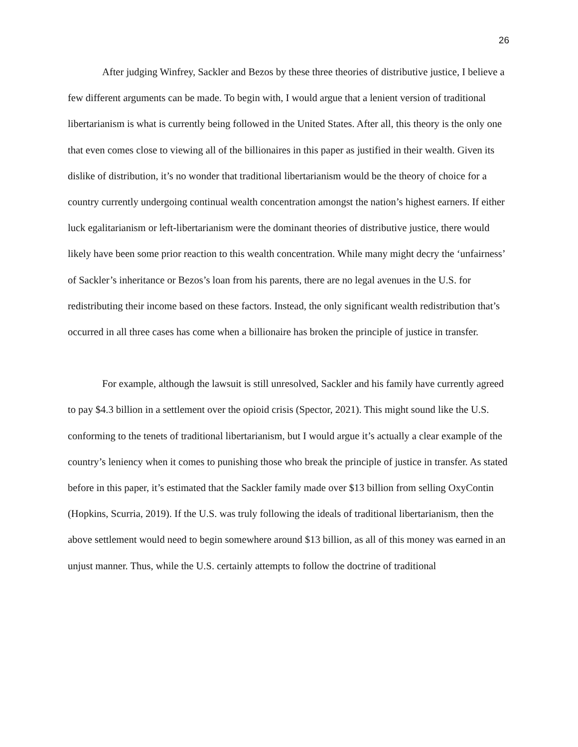26
After judging Winfrey, Sackler and Bezos by these three theories of distributive justice, I believe a few different arguments can be made. To begin with, I would argue that a lenient version of traditional libertarianism is what is currently being followed in the United States. After all, this theory is the only one that even comes close to viewing all of the billionaires in this paper as justified in their wealth. Given its dislike of distribution, it’s no wonder that traditional libertarianism would be the theory of choice for a country currently undergoing continual wealth concentration amongst the nation’s highest earners. If either luck egalitarianism or left-libertarianism were the dominant theories of distributive justice, there would likely have been some prior reaction to this wealth concentration. While many might decry the ‘unfairness’ of Sackler’s inheritance or Bezos’s loan from his parents, there are no legal avenues in the U.S. for redistributing their income based on these factors. Instead, the only significant wealth redistribution that’s occurred in all three cases has come when a billionaire has broken the principle of justice in transfer.
For example, although the lawsuit is still unresolved, Sackler and his family have currently agreed to pay $4.3 billion in a settlement over the opioid crisis (Spector, 2021). This might sound like the U.S. conforming to the tenets of traditional libertarianism, but I would argue it’s actually a clear example of the country’s leniency when it comes to punishing those who break the principle of justice in transfer. As stated before in this paper, it’s estimated that the Sackler family made over $13 billion from selling OxyContin (Hopkins, Scurria, 2019). If the U.S. was truly following the ideals of traditional libertarianism, then the above settlement would need to begin somewhere around $13 billion, as all of this money was earned in an unjust manner. Thus, while the U.S. certainly attempts to follow the doctrine of traditional